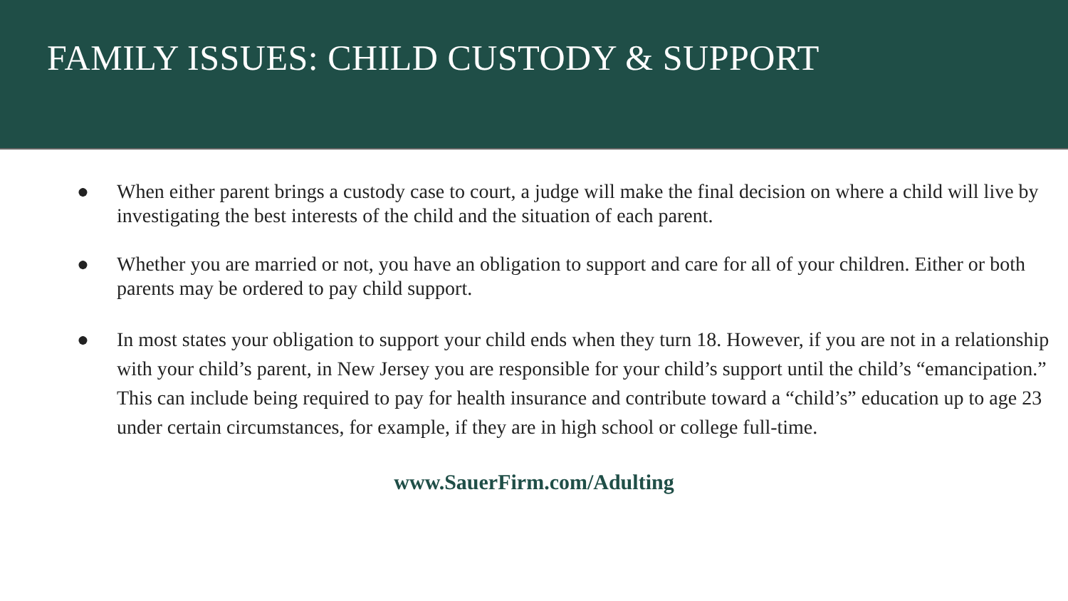FAMILY ISSUES: CHILD CUSTODY & SUPPORT
● When either parent brings a custody case to court, a judge will make the final decision on where a child will live by investigating the best interests of the child and the situation of each parent.
● Whether you are married or not, you have an obligation to support and care for all of your children. Either or both parents may be ordered to pay child support.
● In most states your obligation to support your child ends when they turn 18. However, if you are not in a relationship with your child’s parent, in New Jersey you are responsible for your child’s support until the child’s “emancipation.” This can include being required to pay for health insurance and contribute toward a “child’s” education up to age 23 under certain circumstances, for example, if they are in high school or college full-time.
www.SauerFirm.com/Adulting